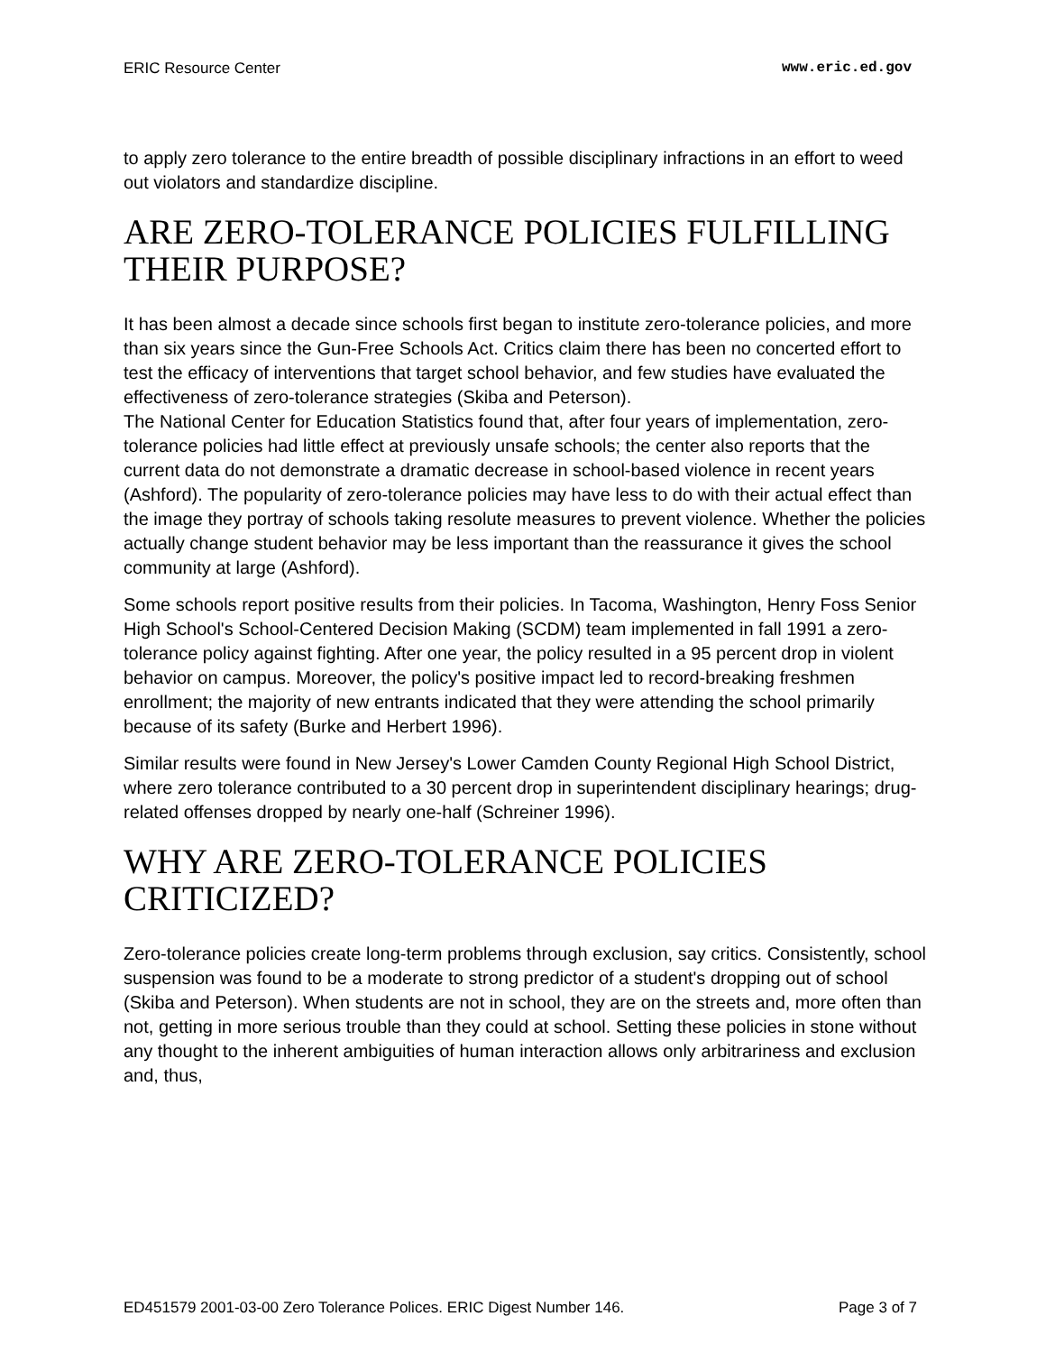ERIC Resource Center www.eric.ed.gov
to apply zero tolerance to the entire breadth of possible disciplinary infractions in an effort to weed out violators and standardize discipline.
ARE ZERO-TOLERANCE POLICIES FULFILLING THEIR PURPOSE?
It has been almost a decade since schools first began to institute zero-tolerance policies, and more than six years since the Gun-Free Schools Act. Critics claim there has been no concerted effort to test the efficacy of interventions that target school behavior, and few studies have evaluated the effectiveness of zero-tolerance strategies (Skiba and Peterson).
The National Center for Education Statistics found that, after four years of implementation, zero-tolerance policies had little effect at previously unsafe schools; the center also reports that the current data do not demonstrate a dramatic decrease in school-based violence in recent years (Ashford). The popularity of zero-tolerance policies may have less to do with their actual effect than the image they portray of schools taking resolute measures to prevent violence. Whether the policies actually change student behavior may be less important than the reassurance it gives the school community at large (Ashford).
Some schools report positive results from their policies. In Tacoma, Washington, Henry Foss Senior High School's School-Centered Decision Making (SCDM) team implemented in fall 1991 a zero-tolerance policy against fighting. After one year, the policy resulted in a 95 percent drop in violent behavior on campus. Moreover, the policy's positive impact led to record-breaking freshmen enrollment; the majority of new entrants indicated that they were attending the school primarily because of its safety (Burke and Herbert 1996).
Similar results were found in New Jersey's Lower Camden County Regional High School District, where zero tolerance contributed to a 30 percent drop in superintendent disciplinary hearings; drug-related offenses dropped by nearly one-half (Schreiner 1996).
WHY ARE ZERO-TOLERANCE POLICIES CRITICIZED?
Zero-tolerance policies create long-term problems through exclusion, say critics. Consistently, school suspension was found to be a moderate to strong predictor of a student's dropping out of school (Skiba and Peterson). When students are not in school, they are on the streets and, more often than not, getting in more serious trouble than they could at school. Setting these policies in stone without any thought to the inherent ambiguities of human interaction allows only arbitrariness and exclusion and, thus,
ED451579 2001-03-00 Zero Tolerance Polices. ERIC Digest Number 146. Page 3 of 7